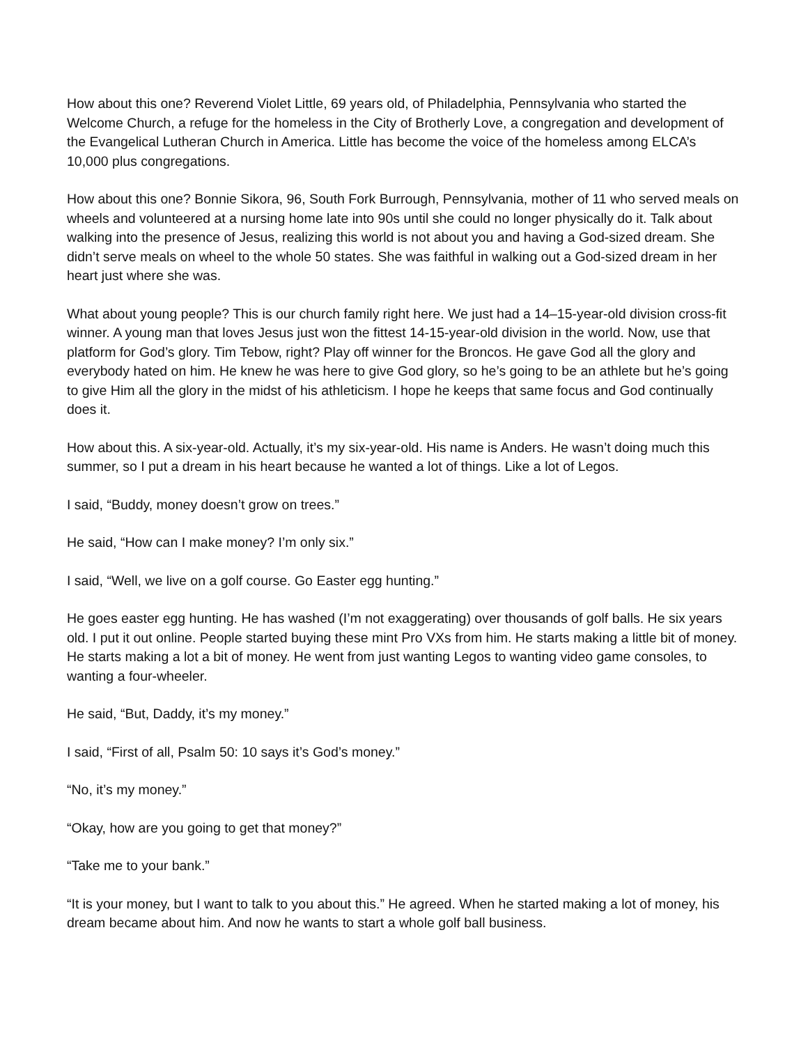How about this one? Reverend Violet Little, 69 years old, of Philadelphia, Pennsylvania who started the Welcome Church, a refuge for the homeless in the City of Brotherly Love, a congregation and development of the Evangelical Lutheran Church in America. Little has become the voice of the homeless among ELCA’s 10,000 plus congregations.
How about this one? Bonnie Sikora, 96, South Fork Burrough, Pennsylvania, mother of 11 who served meals on wheels and volunteered at a nursing home late into 90s until she could no longer physically do it. Talk about walking into the presence of Jesus, realizing this world is not about you and having a God-sized dream. She didn’t serve meals on wheel to the whole 50 states. She was faithful in walking out a God-sized dream in her heart just where she was.
What about young people? This is our church family right here. We just had a 14–15-year-old division cross-fit winner. A young man that loves Jesus just won the fittest 14-15-year-old division in the world. Now, use that platform for God’s glory. Tim Tebow, right? Play off winner for the Broncos. He gave God all the glory and everybody hated on him. He knew he was here to give God glory, so he’s going to be an athlete but he’s going to give Him all the glory in the midst of his athleticism. I hope he keeps that same focus and God continually does it.
How about this. A six-year-old. Actually, it’s my six-year-old. His name is Anders. He wasn’t doing much this summer, so I put a dream in his heart because he wanted a lot of things. Like a lot of Legos.
I said, “Buddy, money doesn’t grow on trees.”
He said, “How can I make money? I’m only six.”
I said, “Well, we live on a golf course. Go Easter egg hunting.”
He goes easter egg hunting. He has washed (I’m not exaggerating) over thousands of golf balls. He six years old. I put it out online. People started buying these mint Pro VXs from him. He starts making a little bit of money. He starts making a lot a bit of money. He went from just wanting Legos to wanting video game consoles, to wanting a four-wheeler.
He said, “But, Daddy, it’s my money.”
I said, “First of all, Psalm 50: 10 says it’s God’s money.”
“No, it’s my money.”
“Okay, how are you going to get that money?”
“Take me to your bank.”
“It is your money, but I want to talk to you about this.” He agreed. When he started making a lot of money, his dream became about him. And now he wants to start a whole golf ball business.